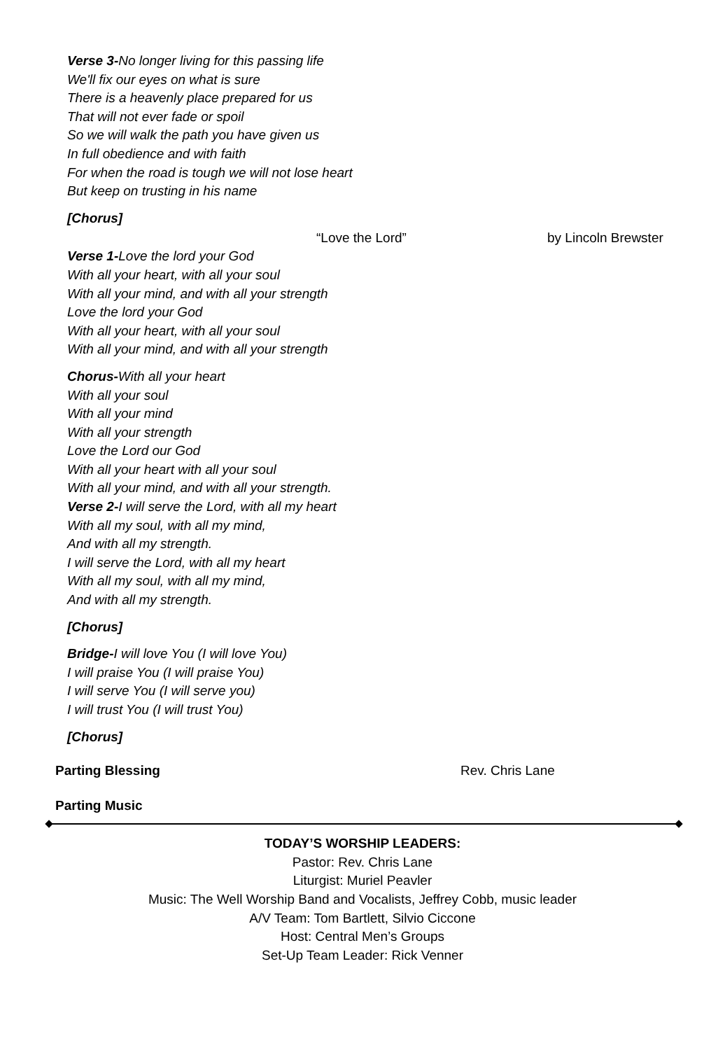Verse 3-No longer living for this passing life
We'll fix our eyes on what is sure
There is a heavenly place prepared for us
That will not ever fade or spoil
So we will walk the path you have given us
In full obedience and with faith
For when the road is tough we will not lose heart
But keep on trusting in his name
[Chorus]
“Love the Lord” by Lincoln Brewster
Verse 1-Love the lord your God
With all your heart, with all your soul
With all your mind, and with all your strength
Love the lord your God
With all your heart, with all your soul
With all your mind, and with all your strength
Chorus-With all your heart
With all your soul
With all your mind
With all your strength
Love the Lord our God
With all your heart with all your soul
With all your mind, and with all your strength.
Verse 2-I will serve the Lord, with all my heart
With all my soul, with all my mind,
And with all my strength.
I will serve the Lord, with all my heart
With all my soul, with all my mind,
And with all my strength.
[Chorus]
Bridge-I will love You (I will love You)
I will praise You (I will praise You)
I will serve You (I will serve you)
I will trust You (I will trust You)
[Chorus]
Parting Blessing Rev. Chris Lane
Parting Music
TODAY’S WORSHIP LEADERS:
Pastor: Rev. Chris Lane
Liturgist: Muriel Peavler
Music: The Well Worship Band and Vocalists, Jeffrey Cobb, music leader
A/V Team: Tom Bartlett, Silvio Ciccone
Host: Central Men’s Groups
Set-Up Team Leader: Rick Venner